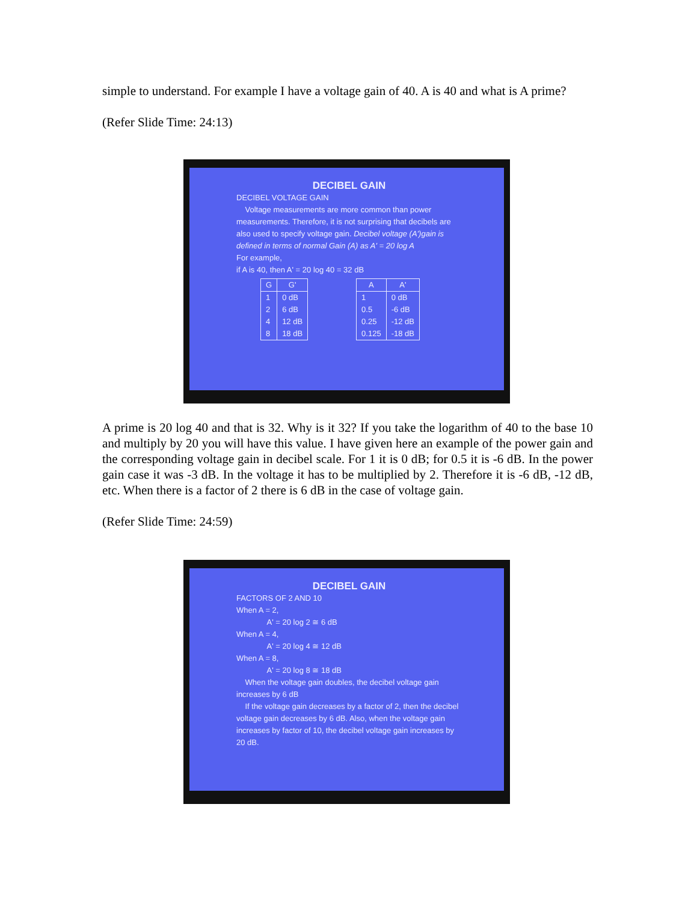simple to understand. For example I have a voltage gain of 40. A is 40 and what is A prime?
(Refer Slide Time: 24:13)
DECIBEL GAIN
DECIBEL VOLTAGE GAIN
Voltage measurements are more common than power measurements. Therefore, it is not surprising that decibels are also used to specify voltage gain. Decibel voltage (A')gain is defined in terms of normal Gain (A) as A' = 20 log A
For example,
if A is 40, then A' = 20 log 40 = 32 dB
| G | G' |
| --- | --- |
| 1 2 4 8 | 0 dB 6 dB 12 dB 18 dB |
| A | A' |
| --- | --- |
| 1 0.5 0.25 0.125 | 0 dB -6 dB -12 dB -18 dB |
A prime is 20 log 40 and that is 32. Why is it 32? If you take the logarithm of 40 to the base 10 and multiply by 20 you will have this value. I have given here an example of the power gain and the corresponding voltage gain in decibel scale. For 1 it is 0 dB; for 0.5 it is -6 dB. In the power gain case it was -3 dB. In the voltage it has to be multiplied by 2. Therefore it is -6 dB, -12 dB, etc. When there is a factor of 2 there is 6 dB in the case of voltage gain.
(Refer Slide Time: 24:59)
DECIBEL GAIN
FACTORS OF 2 AND 10
When A = 2,
A' = 20 log 2 ≅ 6 dB
When A = 4,
A' = 20 log 4 ≅ 12 dB
When A = 8,
A' = 20 log 8 ≅ 18 dB
When the voltage gain doubles, the decibel voltage gain increases by 6 dB
If the voltage gain decreases by a factor of 2, then the decibel voltage gain decreases by 6 dB. Also, when the voltage gain increases by factor of 10, the decibel voltage gain increases by 20 dB.